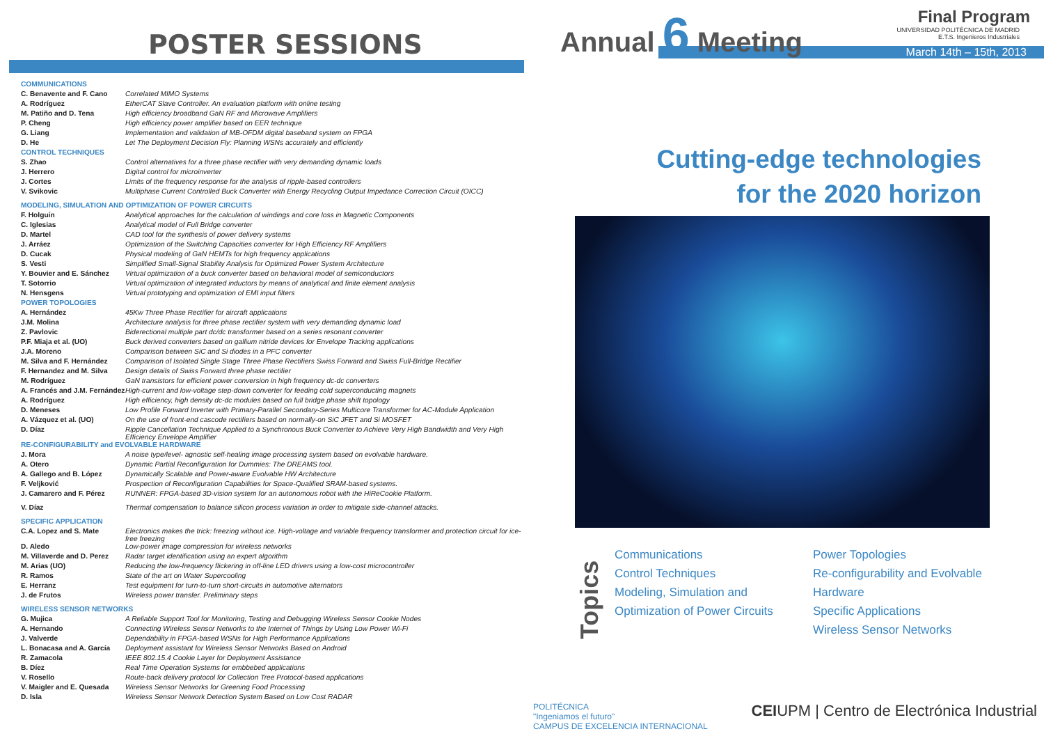POSTER SESSIONS
| COMMUNICATIONS | |
| C. Benavente and F. Cano | Correlated MIMO Systems |
| A. Rodríguez | EtherCAT Slave Controller. An evaluation platform with online testing |
| M. Patiño and D. Tena | High efficiency broadband GaN RF and Microwave Amplifiers |
| P. Cheng | High efficiency power amplifier based on EER technique |
| G. Liang | Implementation and validation of MB-OFDM digital baseband system on FPGA |
| D. He | Let The Deployment Decision Fly: Planning WSNs accurately and efficiently |
| CONTROL TECHNIQUES | |
| S. Zhao | Control alternatives for a three phase rectifier with very demanding dynamic loads |
| J. Herrero | Digital control for microinverter |
| J. Cortes | Limits of the frequency response for the analysis of ripple-based controllers |
| V. Svikovic | Multiphase Current Controlled Buck Converter with Energy Recycling Output Impedance Correction Circuit (OICC) |
| MODELING, SIMULATION AND OPTIMIZATION OF POWER CIRCUITS | |
| F. Holguín | Analytical approaches for the calculation of windings and core loss in Magnetic Components |
| C. Iglesias | Analytical model of Full Bridge converter |
| D. Martel | CAD tool for the synthesis of power delivery systems |
| J. Arráez | Optimization of the Switching Capacities converter for High Efficiency RF Amplifiers |
| D. Cucak | Physical modeling of GaN HEMTs for high frequency applications |
| S. Vesti | Simplified Small-Signal Stability Analysis for Optimized Power System Architecture |
| Y. Bouvier and E. Sánchez | Virtual optimization of a buck converter based on behavioral model of semiconductors |
| T. Sotorrio | Virtual optimization of integrated inductors by means of analytical and finite element analysis |
| N. Hensgens | Virtual prototyping and optimization of EMI input filters |
| POWER TOPOLOGIES | |
| A. Hernández | 45Kw Three Phase Rectifier for aircraft applications |
| J.M. Molina | Architecture analysis for three phase rectifier system with very demanding dynamic load |
| Z. Pavlovic | Biderectional multiple part dc/dc transformer based on a series resonant converter |
| P.F. Miaja et al. (UO) | Buck derived converters based on gallium nitride devices for Envelope Tracking applications |
| J.A. Moreno | Comparison between SiC and Si diodes in a PFC converter |
| M. Silva and F. Hernández | Comparison of Isolated Single Stage Three Phase Rectifiers Swiss Forward and Swiss Full-Bridge Rectifier |
| F. Hernandez and M. Silva | Design details of Swiss Forward three phase rectifier |
| M. Rodríguez | GaN transistors for efficient power conversion in high frequency dc-dc converters |
| A. Francés and J.M. Fernández | High-current and low-voltage step-down converter for feeding cold superconducting magnets |
| A. Rodríguez | High efficiency, high density dc-dc modules based on full bridge phase shift topology |
| D. Meneses | Low Profile Forward Inverter with Primary-Parallel Secondary-Series Multicore Transformer for AC-Module Application |
| A. Vázquez et al. (UO) | On the use of front-end cascode rectifiers based on normally-on SiC JFET and Si MOSFET |
| D. Díaz | Ripple Cancellation Technique Applied to a Synchronous Buck Converter to Achieve Very High Bandwidth and Very High Efficiency Envelope Amplifier |
| RE-CONFIGURABILITY and EVOLVABLE HARDWARE | |
| J. Mora | A noise type/level- agnostic self-healing image processing system based on evolvable hardware. |
| A. Otero | Dynamic Partial Reconfiguration for Dummies: The DREAMS tool. |
| A. Gallego and B. López | Dynamically Scalable and Power-aware Evolvable HW Architecture |
| F. Veljković | Prospection of Reconfiguration Capabilities for Space-Qualified SRAM-based systems. |
| J. Camarero and F. Pérez | RUNNER: FPGA-based 3D-vision system for an autonomous robot with the HiReCookie Platform. |
| V. Díaz | Thermal compensation to balance silicon process variation in order to mitigate side-channel attacks. |
| SPECIFIC APPLICATION | |
| C.A. Lopez and S. Mate | Electronics makes the trick: freezing without ice. High-voltage and variable frequency transformer and protection circuit for ice-free freezing |
| D. Aledo | Low-power image compression for wireless networks |
| M. Villaverde and D. Perez | Radar target identification using an expert algorithm |
| M. Arias (UO) | Reducing the low-frequency flickering in off-line LED drivers using a low-cost microcontroller |
| R. Ramos | State of the art on Water Supercooling |
| E. Herranz | Test equipment for turn-to-turn short-circuits in automotive alternators |
| J. de Frutos | Wireless power transfer. Preliminary steps |
| WIRELESS SENSOR NETWORKS | |
| G. Mujica | A Reliable Support Tool for Monitoring, Testing and Debugging Wireless Sensor Cookie Nodes |
| A. Hernando | Connecting Wireless Sensor Networks to the Internet of Things by Using Low Power Wi-Fi |
| J. Valverde | Dependability in FPGA-based WSNs for High Performance Applications |
| L. Bonacasa and A. García | Deployment assistant for Wireless Sensor Networks Based on Android |
| R. Zamacola | IEEE 802.15.4 Cookie Layer for Deployment Assistance |
| B. Díez | Real Time Operation Systems for embbebed applications |
| V. Rosello | Route-back delivery protocol for Collection Tree Protocol-based applications |
| V. Maigler and E. Quesada | Wireless Sensor Networks for Greening Food Processing |
| D. Isla | Wireless Sensor Network Detection System Based on Low Cost RADAR |
Annual 6 Meeting
Final Program
UNIVERSIDAD POLITÉCNICA DE MADRID
E.T.S. Ingenieros Industriales
March 14th – 15th, 2013
Cutting-edge technologies
for the 2020 horizon
Topics
Communications
Control Techniques
Modeling, Simulation and Optimization of Power Circuits
Power Topologies
Re-configurability and Evolvable Hardware
Specific Applications
Wireless Sensor Networks
POLITÉCNICA
"Ingeniamos el futuro"
CAMPUS DE EXCELENCIA INTERNACIONAL
CEIUPM | Centro de Electrónica Industrial